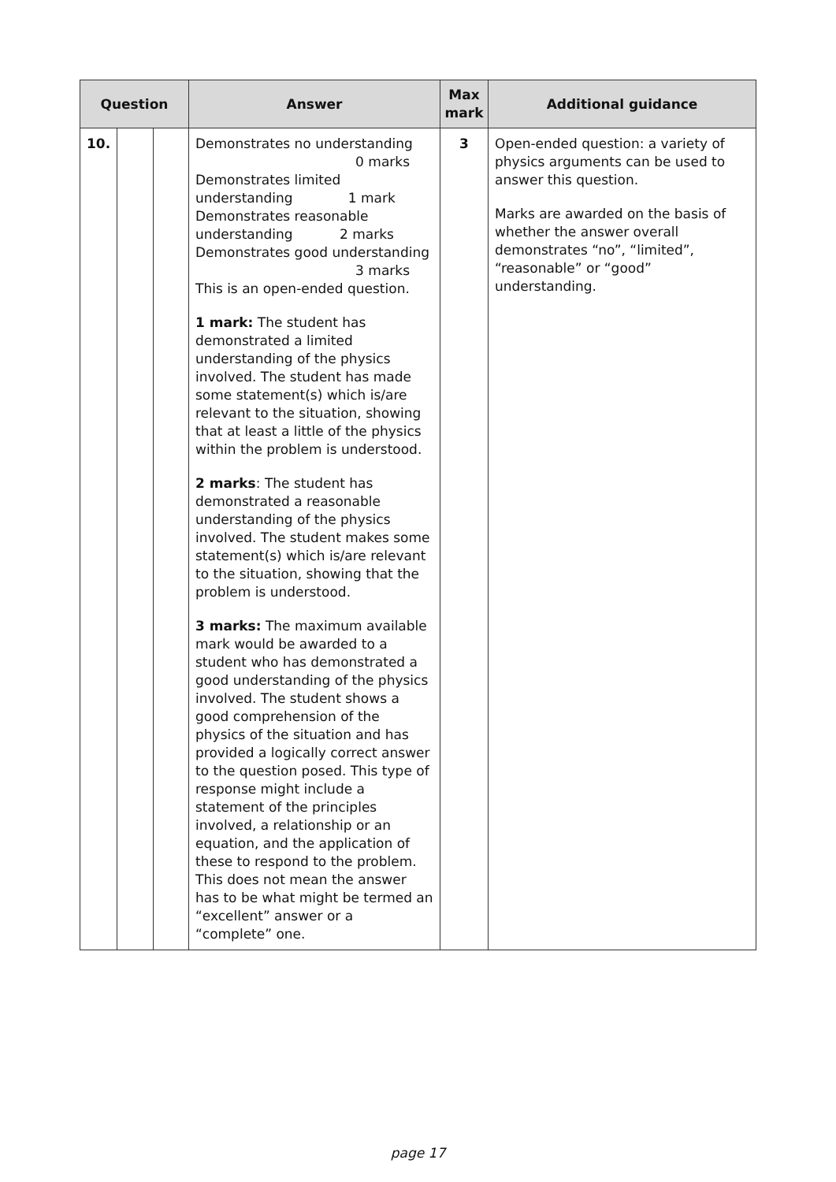| Question | | | Answer | Max mark | Additional guidance |
| --- | --- | --- | --- | --- | --- |
| 10. | | | Demonstrates no understanding 0 marks Demonstrates limited understanding 1 mark Demonstrates reasonable understanding 2 marks Demonstrates good understanding 3 marks This is an open-ended question. 1 mark: The student has demonstrated a limited understanding of the physics involved. The student has made some statement(s) which is/are relevant to the situation, showing that at least a little of the physics within the problem is understood. 2 marks : The student has demonstrated a reasonable understanding of the physics involved. The student makes some statement(s) which is/are relevant to the situation, showing that the problem is understood. 3 marks: The maximum available mark would be awarded to a student who has demonstrated a good understanding of the physics involved. The student shows a good comprehension of the physics of the situation and has provided a logically correct answer to the question posed. This type of response might include a statement of the principles involved, a relationship or an equation, and the application of these to respond to the problem. This does not mean the answer has to be what might be termed an “excellent” answer or a “complete” one. | 3 | Open-ended question: a variety of physics arguments can be used to answer this question. Marks are awarded on the basis of whether the answer overall demonstrates “no”, “limited”, “reasonable” or “good” understanding. |
page 17